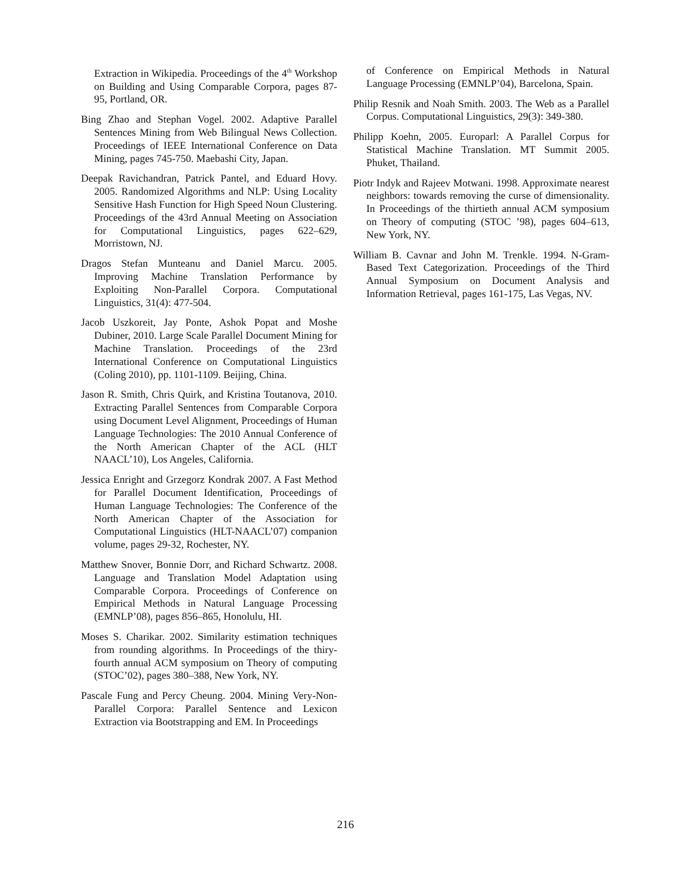Extraction in Wikipedia. Proceedings of the 4<sup>th</sup> Workshop on Building and Using Comparable Corpora, pages 87-95, Portland, OR.
Bing Zhao and Stephan Vogel. 2002. Adaptive Parallel Sentences Mining from Web Bilingual News Collection. Proceedings of IEEE International Conference on Data Mining, pages 745-750. Maebashi City, Japan.
Deepak Ravichandran, Patrick Pantel, and Eduard Hovy. 2005. Randomized Algorithms and NLP: Using Locality Sensitive Hash Function for High Speed Noun Clustering. Proceedings of the 43rd Annual Meeting on Association for Computational Linguistics, pages 622–629, Morristown, NJ.
Dragos Stefan Munteanu and Daniel Marcu. 2005. Improving Machine Translation Performance by Exploiting Non-Parallel Corpora. Computational Linguistics, 31(4): 477-504.
Jacob Uszkoreit, Jay Ponte, Ashok Popat and Moshe Dubiner, 2010. Large Scale Parallel Document Mining for Machine Translation. Proceedings of the 23rd International Conference on Computational Linguistics (Coling 2010), pp. 1101-1109. Beijing, China.
Jason R. Smith, Chris Quirk, and Kristina Toutanova, 2010. Extracting Parallel Sentences from Comparable Corpora using Document Level Alignment, Proceedings of Human Language Technologies: The 2010 Annual Conference of the North American Chapter of the ACL (HLT NAACL’10), Los Angeles, California.
Jessica Enright and Grzegorz Kondrak 2007. A Fast Method for Parallel Document Identification, Proceedings of Human Language Technologies: The Conference of the North American Chapter of the Association for Computational Linguistics (HLT-NAACL’07) companion volume, pages 29-32, Rochester, NY.
Matthew Snover, Bonnie Dorr, and Richard Schwartz. 2008. Language and Translation Model Adaptation using Comparable Corpora. Proceedings of Conference on Empirical Methods in Natural Language Processing (EMNLP’08), pages 856–865, Honolulu, HI.
Moses S. Charikar. 2002. Similarity estimation techniques from rounding algorithms. In Proceedings of the thiry-fourth annual ACM symposium on Theory of computing (STOC’02), pages 380–388, New York, NY.
Pascale Fung and Percy Cheung. 2004. Mining Very-Non-Parallel Corpora: Parallel Sentence and Lexicon Extraction via Bootstrapping and EM. In Proceedings
of Conference on Empirical Methods in Natural Language Processing (EMNLP’04), Barcelona, Spain.
Philip Resnik and Noah Smith. 2003. The Web as a Parallel Corpus. Computational Linguistics, 29(3): 349-380.
Philipp Koehn, 2005. Europarl: A Parallel Corpus for Statistical Machine Translation. MT Summit 2005. Phuket, Thailand.
Piotr Indyk and Rajeev Motwani. 1998. Approximate nearest neighbors: towards removing the curse of dimensionality. In Proceedings of the thirtieth annual ACM symposium on Theory of computing (STOC ’98), pages 604–613, New York, NY.
William B. Cavnar and John M. Trenkle. 1994. N-Gram-Based Text Categorization. Proceedings of the Third Annual Symposium on Document Analysis and Information Retrieval, pages 161-175, Las Vegas, NV.
216